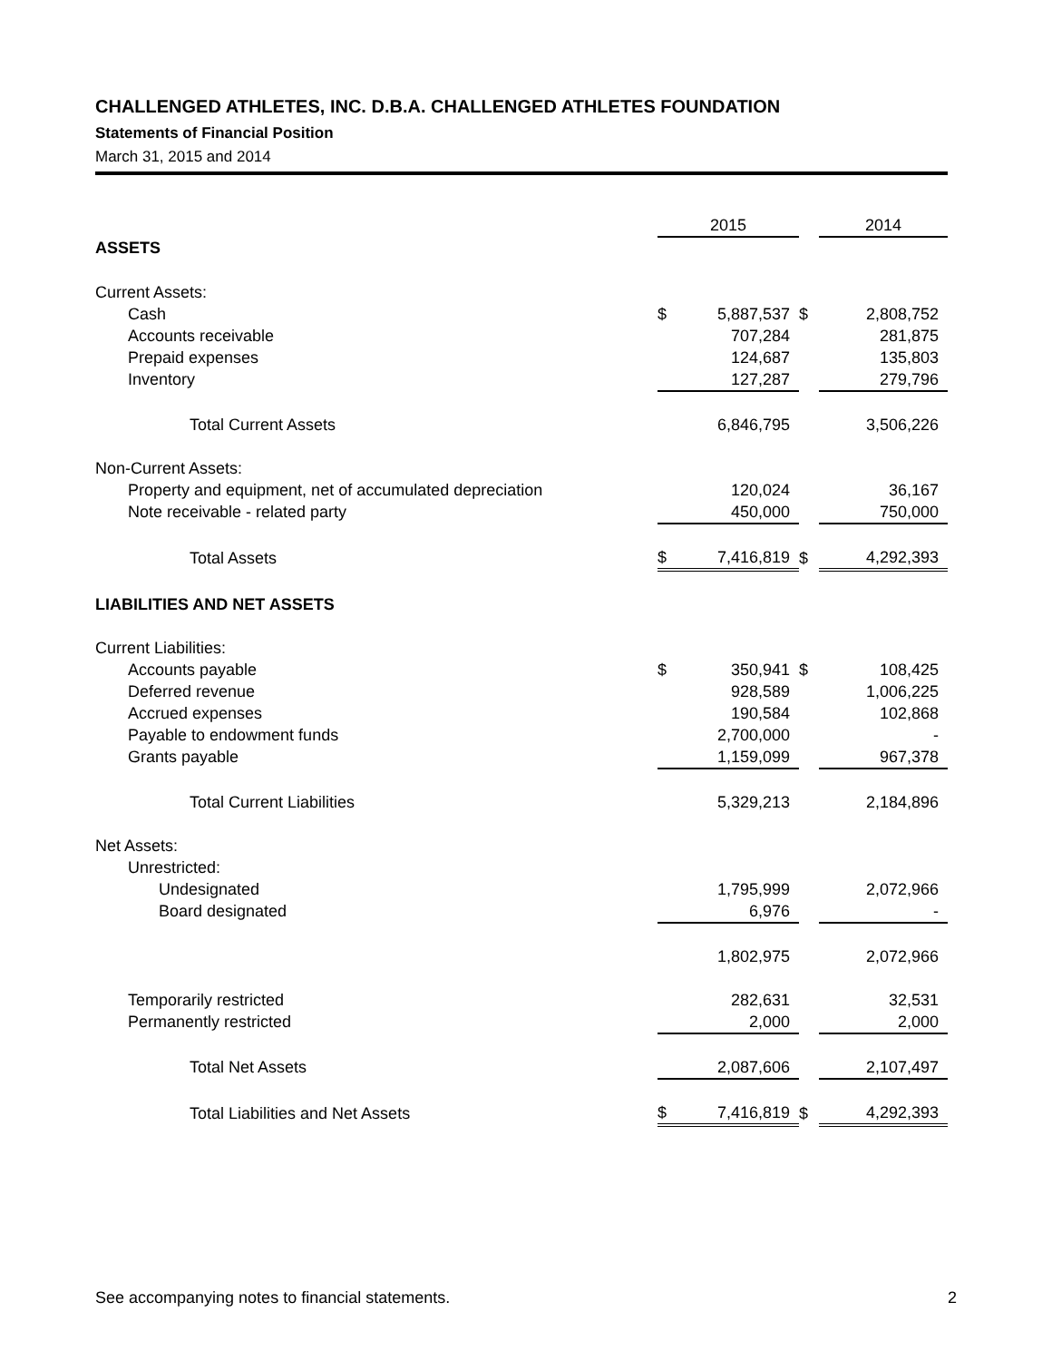CHALLENGED ATHLETES, INC. D.B.A. CHALLENGED ATHLETES FOUNDATION
Statements of Financial Position
March 31, 2015 and 2014
| | 2015 | | | 2014 | |
| ASSETS | | | | | |
| Current Assets: | | | | | |
| Cash | $ | 5,887,537 | $ | | 2,808,752 |
| Accounts receivable | | 707,284 | | | 281,875 |
| Prepaid expenses | | 124,687 | | | 135,803 |
| Inventory | | 127,287 | | | 279,796 |
| Total Current Assets | | 6,846,795 | | | 3,506,226 |
| Non-Current Assets: | | | | | |
| Property and equipment, net of accumulated depreciation | | 120,024 | | | 36,167 |
| Note receivable - related party | | 450,000 | | | 750,000 |
| Total Assets | $ | 7,416,819 | $ | | 4,292,393 |
| LIABILITIES AND NET ASSETS | | | | | |
| Current Liabilities: | | | | | |
| Accounts payable | $ | 350,941 | $ | | 108,425 |
| Deferred revenue | | 928,589 | | | 1,006,225 |
| Accrued expenses | | 190,584 | | | 102,868 |
| Payable to endowment funds | | 2,700,000 | | | - |
| Grants payable | | 1,159,099 | | | 967,378 |
| Total Current Liabilities | | 5,329,213 | | | 2,184,896 |
| Net Assets: | | | | | |
| Unrestricted: | | | | | |
| Undesignated | | 1,795,999 | | | 2,072,966 |
| Board designated | | 6,976 | | | - |
| | | 1,802,975 | | | 2,072,966 |
| Temporarily restricted | | 282,631 | | | 32,531 |
| Permanently restricted | | 2,000 | | | 2,000 |
| Total Net Assets | | 2,087,606 | | | 2,107,497 |
| Total Liabilities and Net Assets | $ | 7,416,819 | $ | | 4,292,393 |
See accompanying notes to financial statements. 2